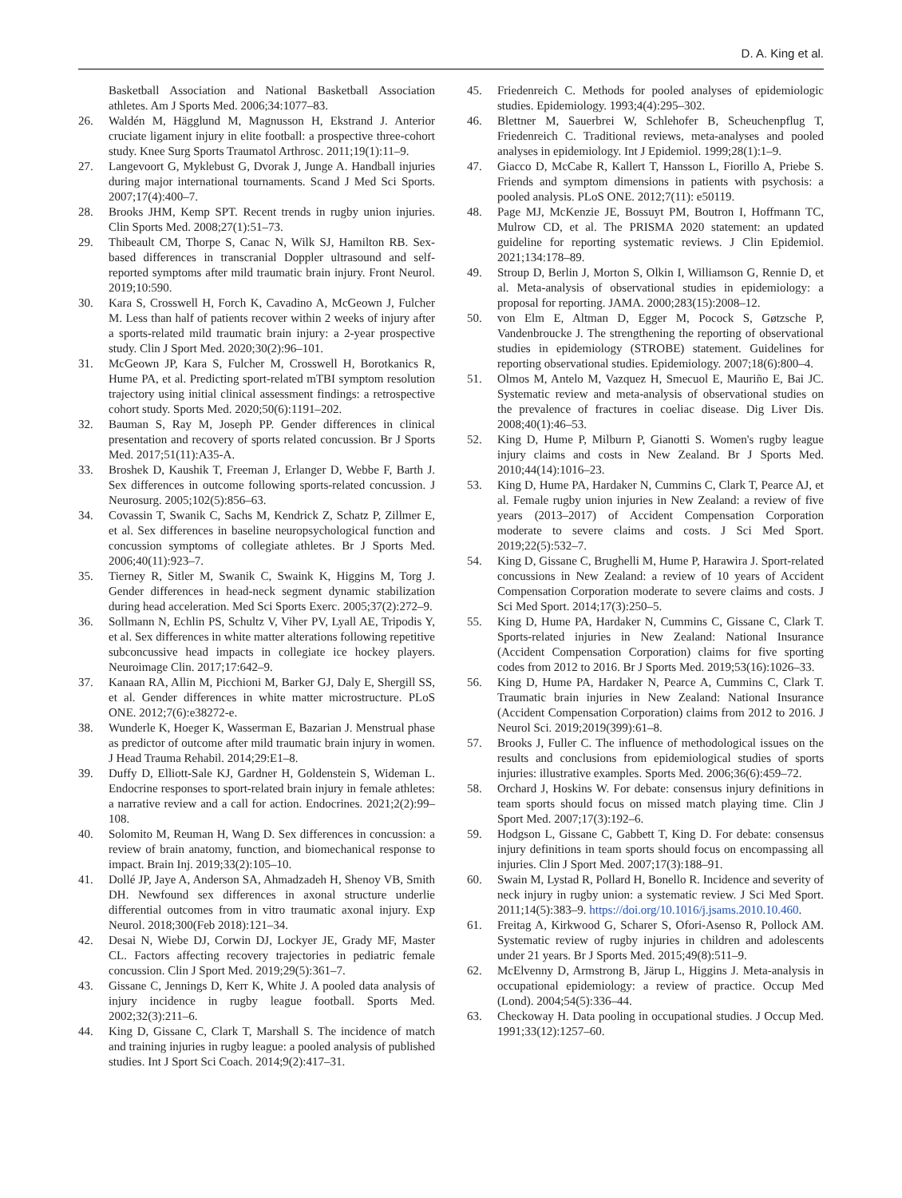D. A. King et al.
Basketball Association and National Basketball Association athletes. Am J Sports Med. 2006;34:1077–83.
26. Waldén M, Hägglund M, Magnusson H, Ekstrand J. Anterior cruciate ligament injury in elite football: a prospective three-cohort study. Knee Surg Sports Traumatol Arthrosc. 2011;19(1):11–9.
27. Langevoort G, Myklebust G, Dvorak J, Junge A. Handball injuries during major international tournaments. Scand J Med Sci Sports. 2007;17(4):400–7.
28. Brooks JHM, Kemp SPT. Recent trends in rugby union injuries. Clin Sports Med. 2008;27(1):51–73.
29. Thibeault CM, Thorpe S, Canac N, Wilk SJ, Hamilton RB. Sex-based differences in transcranial Doppler ultrasound and self-reported symptoms after mild traumatic brain injury. Front Neurol. 2019;10:590.
30. Kara S, Crosswell H, Forch K, Cavadino A, McGeown J, Fulcher M. Less than half of patients recover within 2 weeks of injury after a sports-related mild traumatic brain injury: a 2-year prospective study. Clin J Sport Med. 2020;30(2):96–101.
31. McGeown JP, Kara S, Fulcher M, Crosswell H, Borotkanics R, Hume PA, et al. Predicting sport-related mTBI symptom resolution trajectory using initial clinical assessment findings: a retrospective cohort study. Sports Med. 2020;50(6):1191–202.
32. Bauman S, Ray M, Joseph PP. Gender differences in clinical presentation and recovery of sports related concussion. Br J Sports Med. 2017;51(11):A35-A.
33. Broshek D, Kaushik T, Freeman J, Erlanger D, Webbe F, Barth J. Sex differences in outcome following sports-related concussion. J Neurosurg. 2005;102(5):856–63.
34. Covassin T, Swanik C, Sachs M, Kendrick Z, Schatz P, Zillmer E, et al. Sex differences in baseline neuropsychological function and concussion symptoms of collegiate athletes. Br J Sports Med. 2006;40(11):923–7.
35. Tierney R, Sitler M, Swanik C, Swaink K, Higgins M, Torg J. Gender differences in head-neck segment dynamic stabilization during head acceleration. Med Sci Sports Exerc. 2005;37(2):272–9.
36. Sollmann N, Echlin PS, Schultz V, Viher PV, Lyall AE, Tripodis Y, et al. Sex differences in white matter alterations following repetitive subconcussive head impacts in collegiate ice hockey players. Neuroimage Clin. 2017;17:642–9.
37. Kanaan RA, Allin M, Picchioni M, Barker GJ, Daly E, Shergill SS, et al. Gender differences in white matter microstructure. PLoS ONE. 2012;7(6):e38272-e.
38. Wunderle K, Hoeger K, Wasserman E, Bazarian J. Menstrual phase as predictor of outcome after mild traumatic brain injury in women. J Head Trauma Rehabil. 2014;29:E1–8.
39. Duffy D, Elliott-Sale KJ, Gardner H, Goldenstein S, Wideman L. Endocrine responses to sport-related brain injury in female athletes: a narrative review and a call for action. Endocrines. 2021;2(2):99–108.
40. Solomito M, Reuman H, Wang D. Sex differences in concussion: a review of brain anatomy, function, and biomechanical response to impact. Brain Inj. 2019;33(2):105–10.
41. Dollé JP, Jaye A, Anderson SA, Ahmadzadeh H, Shenoy VB, Smith DH. Newfound sex differences in axonal structure underlie differential outcomes from in vitro traumatic axonal injury. Exp Neurol. 2018;300(Feb 2018):121–34.
42. Desai N, Wiebe DJ, Corwin DJ, Lockyer JE, Grady MF, Master CL. Factors affecting recovery trajectories in pediatric female concussion. Clin J Sport Med. 2019;29(5):361–7.
43. Gissane C, Jennings D, Kerr K, White J. A pooled data analysis of injury incidence in rugby league football. Sports Med. 2002;32(3):211–6.
44. King D, Gissane C, Clark T, Marshall S. The incidence of match and training injuries in rugby league: a pooled analysis of published studies. Int J Sport Sci Coach. 2014;9(2):417–31.
45. Friedenreich C. Methods for pooled analyses of epidemiologic studies. Epidemiology. 1993;4(4):295–302.
46. Blettner M, Sauerbrei W, Schlehofer B, Scheuchenpflug T, Friedenreich C. Traditional reviews, meta-analyses and pooled analyses in epidemiology. Int J Epidemiol. 1999;28(1):1–9.
47. Giacco D, McCabe R, Kallert T, Hansson L, Fiorillo A, Priebe S. Friends and symptom dimensions in patients with psychosis: a pooled analysis. PLoS ONE. 2012;7(11): e50119.
48. Page MJ, McKenzie JE, Bossuyt PM, Boutron I, Hoffmann TC, Mulrow CD, et al. The PRISMA 2020 statement: an updated guideline for reporting systematic reviews. J Clin Epidemiol. 2021;134:178–89.
49. Stroup D, Berlin J, Morton S, Olkin I, Williamson G, Rennie D, et al. Meta-analysis of observational studies in epidemiology: a proposal for reporting. JAMA. 2000;283(15):2008–12.
50. von Elm E, Altman D, Egger M, Pocock S, Gøtzsche P, Vandenbroucke J. The strengthening the reporting of observational studies in epidemiology (STROBE) statement. Guidelines for reporting observational studies. Epidemiology. 2007;18(6):800–4.
51. Olmos M, Antelo M, Vazquez H, Smecuol E, Mauriño E, Bai JC. Systematic review and meta-analysis of observational studies on the prevalence of fractures in coeliac disease. Dig Liver Dis. 2008;40(1):46–53.
52. King D, Hume P, Milburn P, Gianotti S. Women's rugby league injury claims and costs in New Zealand. Br J Sports Med. 2010;44(14):1016–23.
53. King D, Hume PA, Hardaker N, Cummins C, Clark T, Pearce AJ, et al. Female rugby union injuries in New Zealand: a review of five years (2013–2017) of Accident Compensation Corporation moderate to severe claims and costs. J Sci Med Sport. 2019;22(5):532–7.
54. King D, Gissane C, Brughelli M, Hume P, Harawira J. Sport-related concussions in New Zealand: a review of 10 years of Accident Compensation Corporation moderate to severe claims and costs. J Sci Med Sport. 2014;17(3):250–5.
55. King D, Hume PA, Hardaker N, Cummins C, Gissane C, Clark T. Sports-related injuries in New Zealand: National Insurance (Accident Compensation Corporation) claims for five sporting codes from 2012 to 2016. Br J Sports Med. 2019;53(16):1026–33.
56. King D, Hume PA, Hardaker N, Pearce A, Cummins C, Clark T. Traumatic brain injuries in New Zealand: National Insurance (Accident Compensation Corporation) claims from 2012 to 2016. J Neurol Sci. 2019;2019(399):61–8.
57. Brooks J, Fuller C. The influence of methodological issues on the results and conclusions from epidemiological studies of sports injuries: illustrative examples. Sports Med. 2006;36(6):459–72.
58. Orchard J, Hoskins W. For debate: consensus injury definitions in team sports should focus on missed match playing time. Clin J Sport Med. 2007;17(3):192–6.
59. Hodgson L, Gissane C, Gabbett T, King D. For debate: consensus injury definitions in team sports should focus on encompassing all injuries. Clin J Sport Med. 2007;17(3):188–91.
60. Swain M, Lystad R, Pollard H, Bonello R. Incidence and severity of neck injury in rugby union: a systematic review. J Sci Med Sport. 2011;14(5):383–9. https://doi.org/10.1016/j.jsams.2010.10.460.
61. Freitag A, Kirkwood G, Scharer S, Ofori-Asenso R, Pollock AM. Systematic review of rugby injuries in children and adolescents under 21 years. Br J Sports Med. 2015;49(8):511–9.
62. McElvenny D, Armstrong B, Järup L, Higgins J. Meta-analysis in occupational epidemiology: a review of practice. Occup Med (Lond). 2004;54(5):336–44.
63. Checkoway H. Data pooling in occupational studies. J Occup Med. 1991;33(12):1257–60.